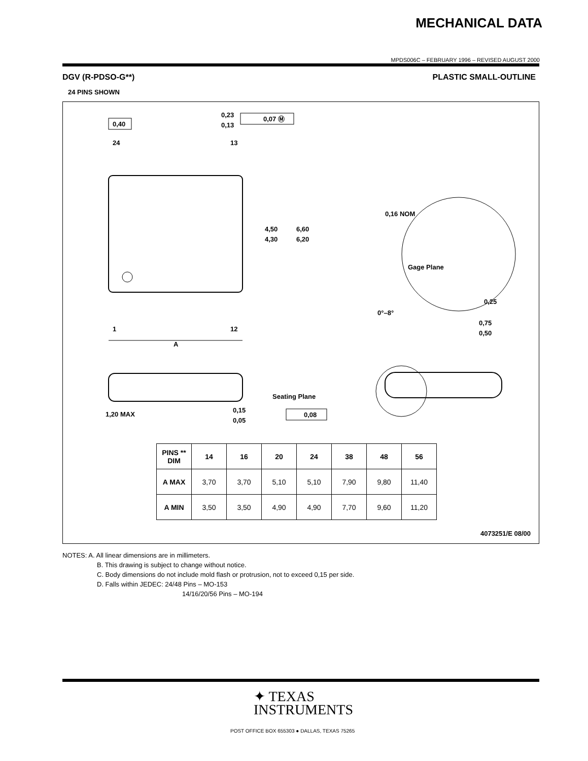MECHANICAL DATA
MPDS006C – FEBRUARY 1996 – REVISED AUGUST 2000
DGV (R-PDSO-G**) PLASTIC SMALL-OUTLINE
24 PINS SHOWN
0,40
0,23
0,13
0,07 Ⓜ
24
13
4,50
4,30
6,60
6,20
1
12
A
0,16 NOM
Gage Plane
0,25
0°–8°
0,75
0,50
1,20 MAX
0,15
0,05
Seating Plane
0,08
| PINS ** DIM | 14 | 16 | 20 | 24 | 38 | 48 | 56 |
| --- | --- | --- | --- | --- | --- | --- | --- |
| A MAX | 3,70 | 3,70 | 5,10 | 5,10 | 7,90 | 9,80 | 11,40 |
| A MIN | 3,50 | 3,50 | 4,90 | 4,90 | 7,70 | 9,60 | 11,20 |
4073251/E 08/00
NOTES: A. All linear dimensions are in millimeters.
B. This drawing is subject to change without notice.
C. Body dimensions do not include mold flash or protrusion, not to exceed 0,15 per side.
D. Falls within JEDEC: 24/48 Pins – MO-153
14/16/20/56 Pins – MO-194
✦ TEXAS
INSTRUMENTS
POST OFFICE BOX 655303 ● DALLAS, TEXAS 75265